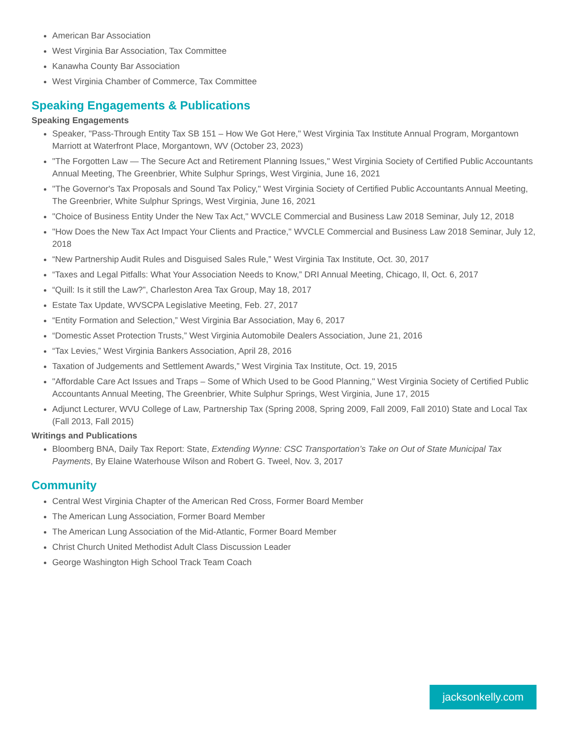American Bar Association
West Virginia Bar Association, Tax Committee
Kanawha County Bar Association
West Virginia Chamber of Commerce, Tax Committee
Speaking Engagements & Publications
Speaking Engagements
Speaker, "Pass-Through Entity Tax SB 151 – How We Got Here," West Virginia Tax Institute Annual Program, Morgantown Marriott at Waterfront Place, Morgantown, WV (October 23, 2023)
"The Forgotten Law — The Secure Act and Retirement Planning Issues," West Virginia Society of Certified Public Accountants Annual Meeting, The Greenbrier, White Sulphur Springs, West Virginia, June 16, 2021
"The Governor's Tax Proposals and Sound Tax Policy," West Virginia Society of Certified Public Accountants Annual Meeting, The Greenbrier, White Sulphur Springs, West Virginia, June 16, 2021
"Choice of Business Entity Under the New Tax Act," WVCLE Commercial and Business Law 2018 Seminar, July 12, 2018
"How Does the New Tax Act Impact Your Clients and Practice," WVCLE Commercial and Business Law 2018 Seminar, July 12, 2018
“New Partnership Audit Rules and Disguised Sales Rule,” West Virginia Tax Institute, Oct. 30, 2017
“Taxes and Legal Pitfalls: What Your Association Needs to Know,” DRI Annual Meeting, Chicago, Il, Oct. 6, 2017
“Quill: Is it still the Law?”, Charleston Area Tax Group, May 18, 2017
Estate Tax Update, WVSCPA Legislative Meeting, Feb. 27, 2017
“Entity Formation and Selection,” West Virginia Bar Association, May 6, 2017
“Domestic Asset Protection Trusts,” West Virginia Automobile Dealers Association, June 21, 2016
“Tax Levies,” West Virginia Bankers Association, April 28, 2016
Taxation of Judgements and Settlement Awards,” West Virginia Tax Institute, Oct. 19, 2015
"Affordable Care Act Issues and Traps – Some of Which Used to be Good Planning," West Virginia Society of Certified Public Accountants Annual Meeting, The Greenbrier, White Sulphur Springs, West Virginia, June 17, 2015
Adjunct Lecturer, WVU College of Law, Partnership Tax (Spring 2008, Spring 2009, Fall 2009, Fall 2010) State and Local Tax (Fall 2013, Fall 2015)
Writings and Publications
Bloomberg BNA, Daily Tax Report: State, Extending Wynne: CSC Transportation’s Take on Out of State Municipal Tax Payments, By Elaine Waterhouse Wilson and Robert G. Tweel, Nov. 3, 2017
Community
Central West Virginia Chapter of the American Red Cross, Former Board Member
The American Lung Association, Former Board Member
The American Lung Association of the Mid-Atlantic, Former Board Member
Christ Church United Methodist Adult Class Discussion Leader
George Washington High School Track Team Coach
jacksonkelly.com